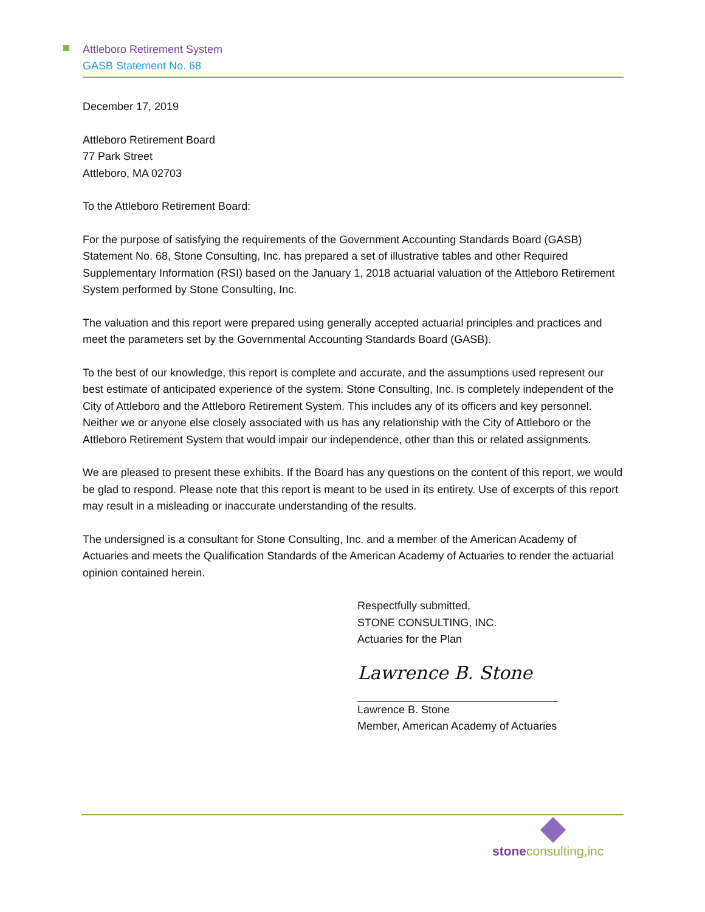Attleboro Retirement System
GASB Statement No. 68
December 17, 2019
Attleboro Retirement Board
77 Park Street
Attleboro, MA 02703
To the Attleboro Retirement Board:
For the purpose of satisfying the requirements of the Government Accounting Standards Board (GASB) Statement No. 68, Stone Consulting, Inc. has prepared a set of illustrative tables and other Required Supplementary Information (RSI) based on the January 1, 2018 actuarial valuation of the Attleboro Retirement System performed by Stone Consulting, Inc.
The valuation and this report were prepared using generally accepted actuarial principles and practices and meet the parameters set by the Governmental Accounting Standards Board (GASB).
To the best of our knowledge, this report is complete and accurate, and the assumptions used represent our best estimate of anticipated experience of the system. Stone Consulting, Inc. is completely independent of the City of Attleboro and the Attleboro Retirement System. This includes any of its officers and key personnel. Neither we or anyone else closely associated with us has any relationship with the City of Attleboro or the Attleboro Retirement System that would impair our independence, other than this or related assignments.
We are pleased to present these exhibits. If the Board has any questions on the content of this report, we would be glad to respond. Please note that this report is meant to be used in its entirety. Use of excerpts of this report may result in a misleading or inaccurate understanding of the results.
The undersigned is a consultant for Stone Consulting, Inc. and a member of the American Academy of Actuaries and meets the Qualification Standards of the American Academy of Actuaries to render the actuarial opinion contained herein.
Respectfully submitted,
STONE CONSULTING, INC.
Actuaries for the Plan
Lawrence B. Stone
Lawrence B. Stone
Member, American Academy of Actuaries
stoneconsulting,inc